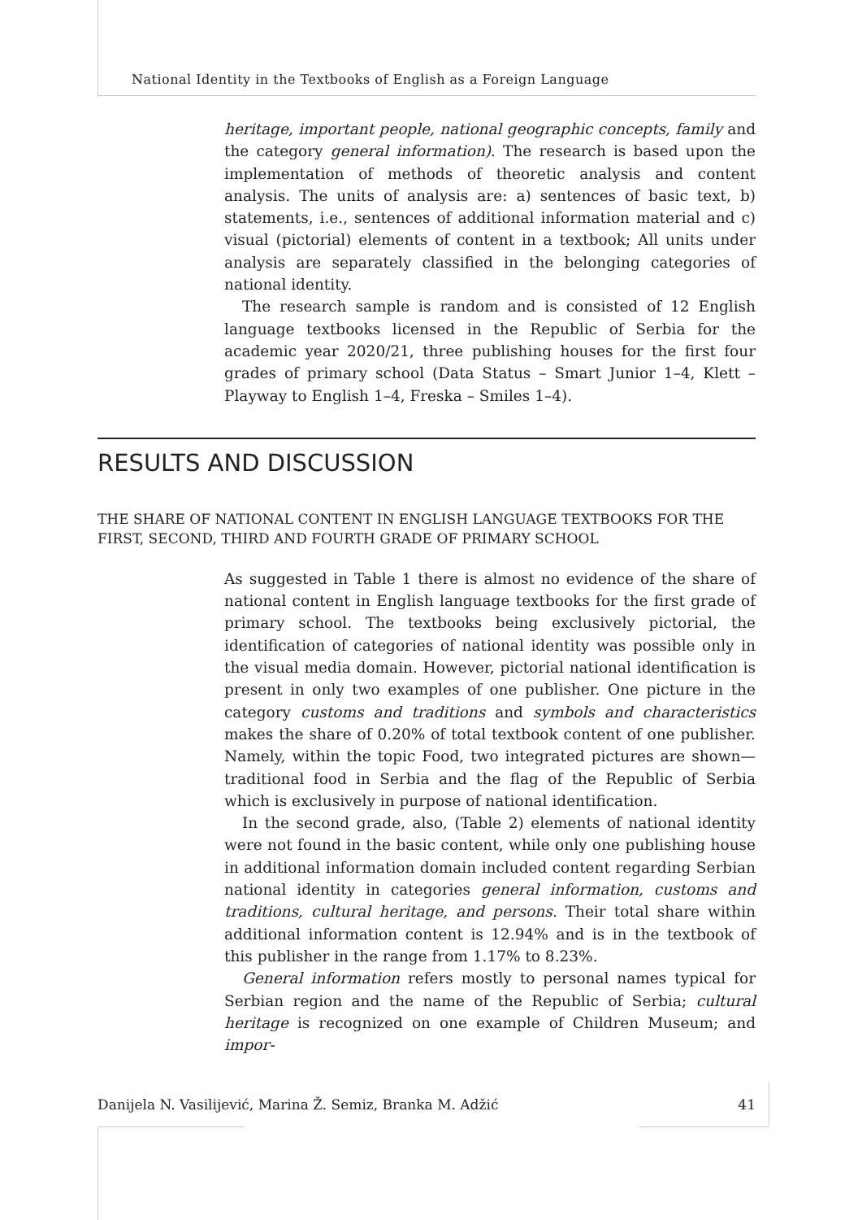National Identity in the Textbooks of English as a Foreign Language
heritage, important people, national geographic concepts, family and the category general information). The research is based upon the implementation of methods of theoretic analysis and content analysis. The units of analysis are: a) sentences of basic text, b) statements, i.e., sentences of additional information material and c) visual (pictorial) elements of content in a textbook; All units under analysis are separately classified in the belonging categories of national identity.
The research sample is random and is consisted of 12 English language textbooks licensed in the Republic of Serbia for the academic year 2020/21, three publishing houses for the first four grades of primary school (Data Status – Smart Junior 1–4, Klett – Playway to English 1–4, Freska – Smiles 1–4).
RESULTS AND DISCUSSION
THE SHARE OF NATIONAL CONTENT IN ENGLISH LANGUAGE TEXTBOOKS FOR THE FIRST, SECOND, THIRD AND FOURTH GRADE OF PRIMARY SCHOOL
As suggested in Table 1 there is almost no evidence of the share of national content in English language textbooks for the first grade of primary school. The textbooks being exclusively pictorial, the identification of categories of national identity was possible only in the visual media domain. However, pictorial national identification is present in only two examples of one publisher. One picture in the category customs and traditions and symbols and characteristics makes the share of 0.20% of total textbook content of one publisher. Namely, within the topic Food, two integrated pictures are shown—traditional food in Serbia and the flag of the Republic of Serbia which is exclusively in purpose of national identification.
In the second grade, also, (Table 2) elements of national identity were not found in the basic content, while only one publishing house in additional information domain included content regarding Serbian national identity in categories general information, customs and traditions, cultural heritage, and persons. Their total share within additional information content is 12.94% and is in the textbook of this publisher in the range from 1.17% to 8.23%.
General information refers mostly to personal names typical for Serbian region and the name of the Republic of Serbia; cultural heritage is recognized on one example of Children Museum; and impor-
Danijela N. Vasilijević, Marina Ž. Semiz, Branka M. Adžić 41